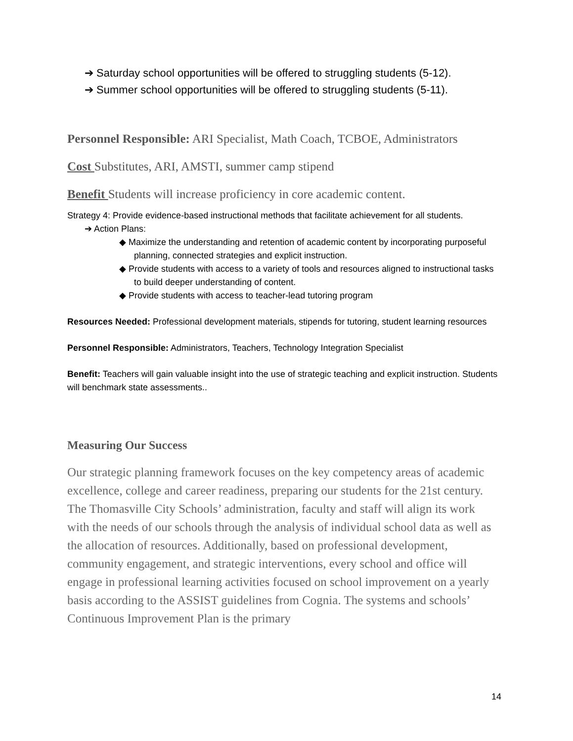➔ Saturday school opportunities will be offered to struggling students (5-12).
➔ Summer school opportunities will be offered to struggling students (5-11).
Personnel Responsible: ARI Specialist, Math Coach, TCBOE, Administrators
Cost Substitutes, ARI, AMSTI, summer camp stipend
Benefit Students will increase proficiency in core academic content.
Strategy 4: Provide evidence-based instructional methods that facilitate achievement for all students.
➔ Action Plans:
◆ Maximize the understanding and retention of academic content by incorporating purposeful planning, connected strategies and explicit instruction.
◆ Provide students with access to a variety of tools and resources aligned to instructional tasks to build deeper understanding of content.
◆ Provide students with access to teacher-lead tutoring program
Resources Needed: Professional development materials, stipends for tutoring, student learning resources
Personnel Responsible: Administrators, Teachers, Technology Integration Specialist
Benefit: Teachers will gain valuable insight into the use of strategic teaching and explicit instruction. Students will benchmark state assessments..
Measuring Our Success
Our strategic planning framework focuses on the key competency areas of academic excellence, college and career readiness, preparing our students for the 21st century. The Thomasville City Schools’ administration, faculty and staff will align its work with the needs of our schools through the analysis of individual school data as well as the allocation of resources. Additionally, based on professional development, community engagement, and strategic interventions, every school and office will engage in professional learning activities focused on school improvement on a yearly basis according to the ASSIST guidelines from Cognia. The systems and schools’ Continuous Improvement Plan is the primary
14